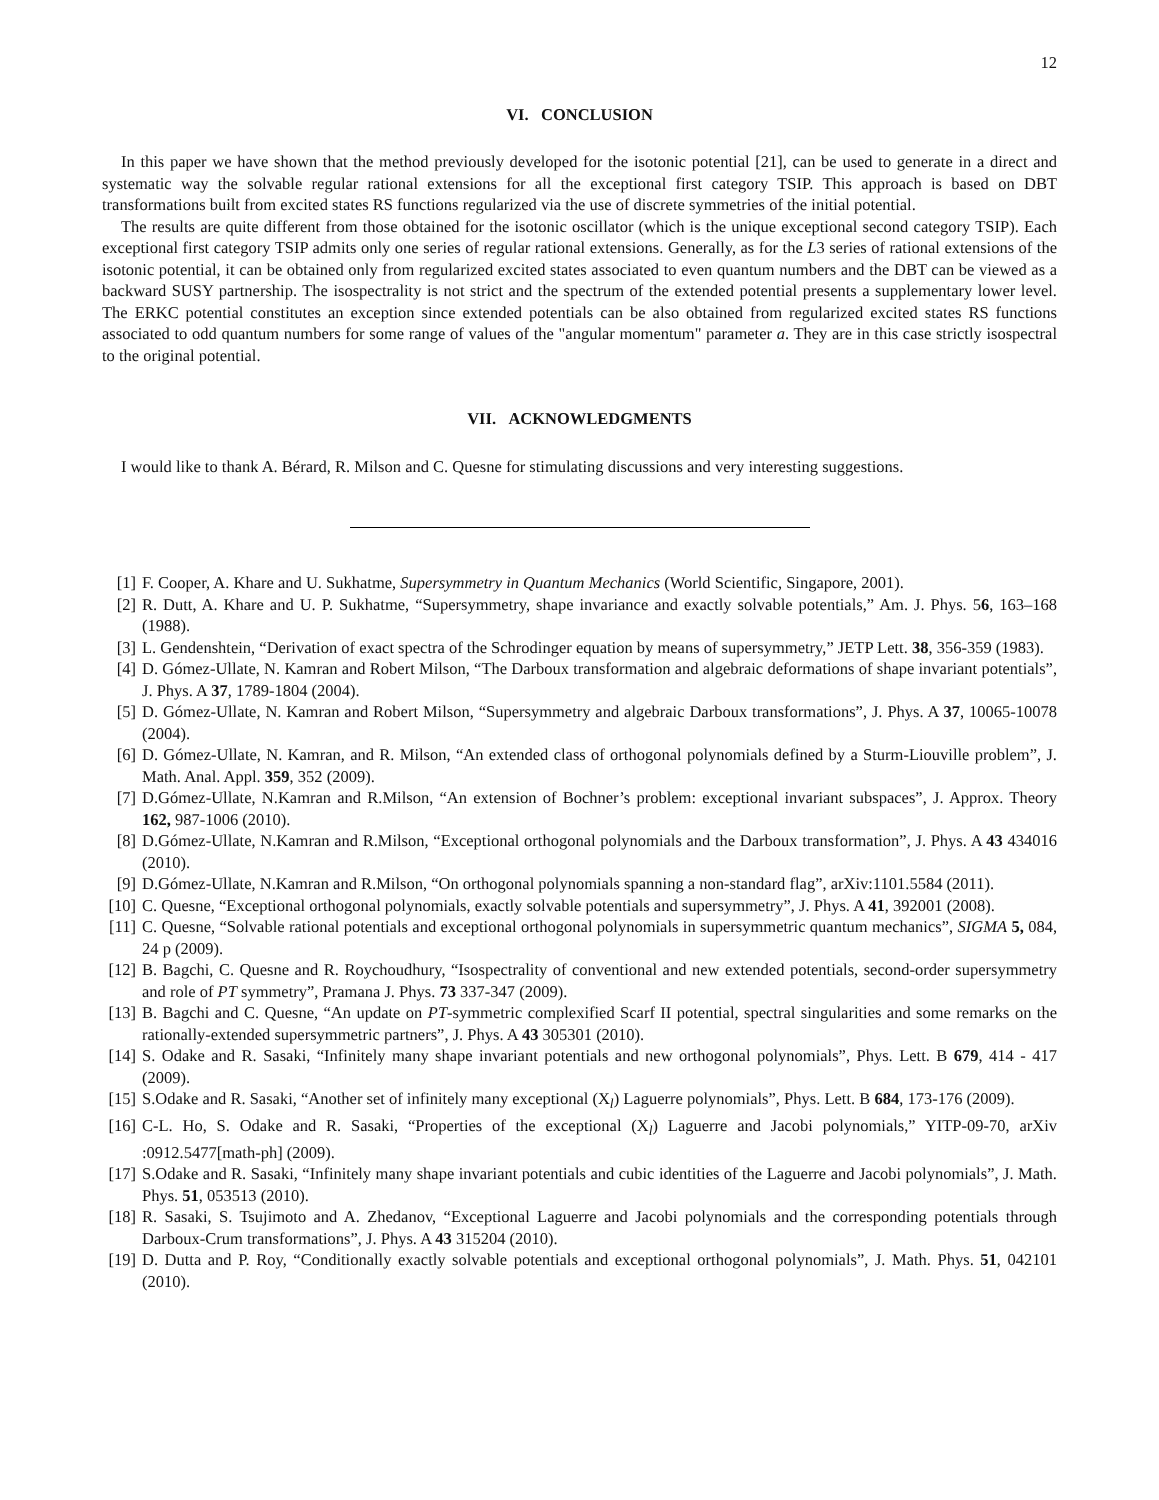12
VI. CONCLUSION
In this paper we have shown that the method previously developed for the isotonic potential [21], can be used to generate in a direct and systematic way the solvable regular rational extensions for all the exceptional first category TSIP. This approach is based on DBT transformations built from excited states RS functions regularized via the use of discrete symmetries of the initial potential.
The results are quite different from those obtained for the isotonic oscillator (which is the unique exceptional second category TSIP). Each exceptional first category TSIP admits only one series of regular rational extensions. Generally, as for the L3 series of rational extensions of the isotonic potential, it can be obtained only from regularized excited states associated to even quantum numbers and the DBT can be viewed as a backward SUSY partnership. The isospectrality is not strict and the spectrum of the extended potential presents a supplementary lower level. The ERKC potential constitutes an exception since extended potentials can be also obtained from regularized excited states RS functions associated to odd quantum numbers for some range of values of the "angular momentum" parameter a. They are in this case strictly isospectral to the original potential.
VII. ACKNOWLEDGMENTS
I would like to thank A. Bérard, R. Milson and C. Quesne for stimulating discussions and very interesting suggestions.
[1] F. Cooper, A. Khare and U. Sukhatme, Supersymmetry in Quantum Mechanics (World Scientific, Singapore, 2001).
[2] R. Dutt, A. Khare and U. P. Sukhatme, “Supersymmetry, shape invariance and exactly solvable potentials,” Am. J. Phys. 56, 163–168 (1988).
[3] L. Gendenshtein, “Derivation of exact spectra of the Schrodinger equation by means of supersymmetry,” JETP Lett. 38, 356-359 (1983).
[4] D. Gómez-Ullate, N. Kamran and Robert Milson, “The Darboux transformation and algebraic deformations of shape invariant potentials”, J. Phys. A 37, 1789-1804 (2004).
[5] D. Gómez-Ullate, N. Kamran and Robert Milson, “Supersymmetry and algebraic Darboux transformations”, J. Phys. A 37, 10065-10078 (2004).
[6] D. Gómez-Ullate, N. Kamran, and R. Milson, “An extended class of orthogonal polynomials defined by a Sturm-Liouville problem”, J. Math. Anal. Appl. 359, 352 (2009).
[7] D.Gómez-Ullate, N.Kamran and R.Milson, “An extension of Bochner’s problem: exceptional invariant subspaces”, J. Approx. Theory 162, 987-1006 (2010).
[8] D.Gómez-Ullate, N.Kamran and R.Milson, “Exceptional orthogonal polynomials and the Darboux transformation”, J. Phys. A 43 434016 (2010).
[9] D.Gómez-Ullate, N.Kamran and R.Milson, “On orthogonal polynomials spanning a non-standard flag”, arXiv:1101.5584 (2011).
[10] C. Quesne, “Exceptional orthogonal polynomials, exactly solvable potentials and supersymmetry”, J. Phys. A 41, 392001 (2008).
[11] C. Quesne, “Solvable rational potentials and exceptional orthogonal polynomials in supersymmetric quantum mechanics”, SIGMA 5, 084, 24 p (2009).
[12] B. Bagchi, C. Quesne and R. Roychoudhury, “Isospectrality of conventional and new extended potentials, second-order supersymmetry and role of PT symmetry”, Pramana J. Phys. 73 337-347 (2009).
[13] B. Bagchi and C. Quesne, “An update on PT-symmetric complexified Scarf II potential, spectral singularities and some remarks on the rationally-extended supersymmetric partners”, J. Phys. A 43 305301 (2010).
[14] S. Odake and R. Sasaki, “Infinitely many shape invariant potentials and new orthogonal polynomials”, Phys. Lett. B 679, 414 - 417 (2009).
[15] S.Odake and R. Sasaki, “Another set of infinitely many exceptional (X<sub>l</sub>) Laguerre polynomials”, Phys. Lett. B 684, 173-176 (2009).
[16] C-L. Ho, S. Odake and R. Sasaki, “Properties of the exceptional (X<sub>l</sub>) Laguerre and Jacobi polynomials,” YITP-09-70, arXiv :0912.5477[math-ph] (2009).
[17] S.Odake and R. Sasaki, “Infinitely many shape invariant potentials and cubic identities of the Laguerre and Jacobi polynomials”, J. Math. Phys. 51, 053513 (2010).
[18] R. Sasaki, S. Tsujimoto and A. Zhedanov, “Exceptional Laguerre and Jacobi polynomials and the corresponding potentials through Darboux-Crum transformations”, J. Phys. A 43 315204 (2010).
[19] D. Dutta and P. Roy, “Conditionally exactly solvable potentials and exceptional orthogonal polynomials”, J. Math. Phys. 51, 042101 (2010).